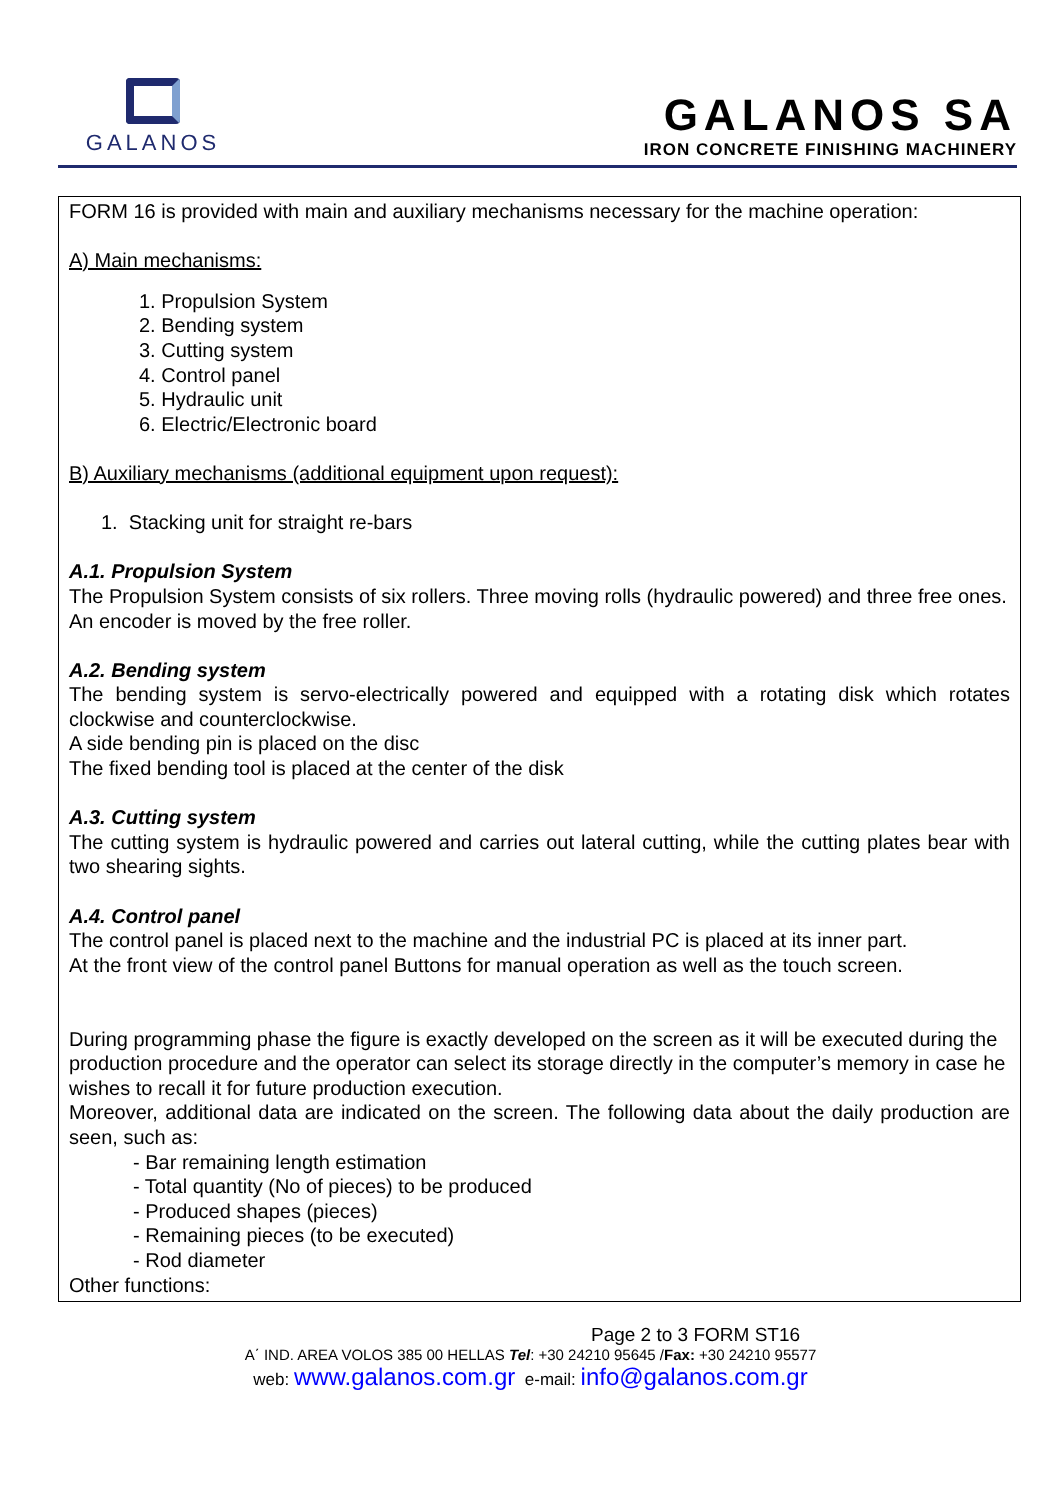GALANOS
GALANOS SA
IRON CONCRETE FINISHING MACHINERY
FORM 16 is provided with main and auxiliary mechanisms necessary for the machine operation:
A) Main mechanisms:
1. Propulsion System
2. Bending system
3. Cutting system
4. Control panel
5. Hydraulic unit
6. Electric/Electronic board
B) Auxiliary mechanisms (additional equipment upon request):
1. Stacking unit for straight re-bars
A.1. Propulsion System
The Propulsion System consists of six rollers. Three moving rolls (hydraulic powered) and three free ones.
An encoder is moved by the free roller.
A.2. Bending system
The bending system is servo-electrically powered and equipped with a rotating disk which rotates clockwise and counterclockwise.
A side bending pin is placed on the disc
The fixed bending tool is placed at the center of the disk
A.3. Cutting system
The cutting system is hydraulic powered and carries out lateral cutting, while the cutting plates bear with two shearing sights.
A.4. Control panel
The control panel is placed next to the machine and the industrial PC is placed at its inner part.
At the front view of the control panel Buttons for manual operation as well as the touch screen.
During programming phase the figure is exactly developed on the screen as it will be executed during the production procedure and the operator can select its storage directly in the computer’s memory in case he wishes to recall it for future production execution.
Moreover, additional data are indicated on the screen. The following data about the daily production are seen, such as:
- Bar remaining length estimation
- Total quantity (No of pieces) to be produced
- Produced shapes (pieces)
- Remaining pieces (to be executed)
- Rod diameter
Other functions:
Page 2 to 3 FORM ST16
A΄ IND. AREA VOLOS 385 00 HELLAS Tel: +30 24210 95645 /Fax: +30 24210 95577
web: www.galanos.com.gr e-mail: info@galanos.com.gr